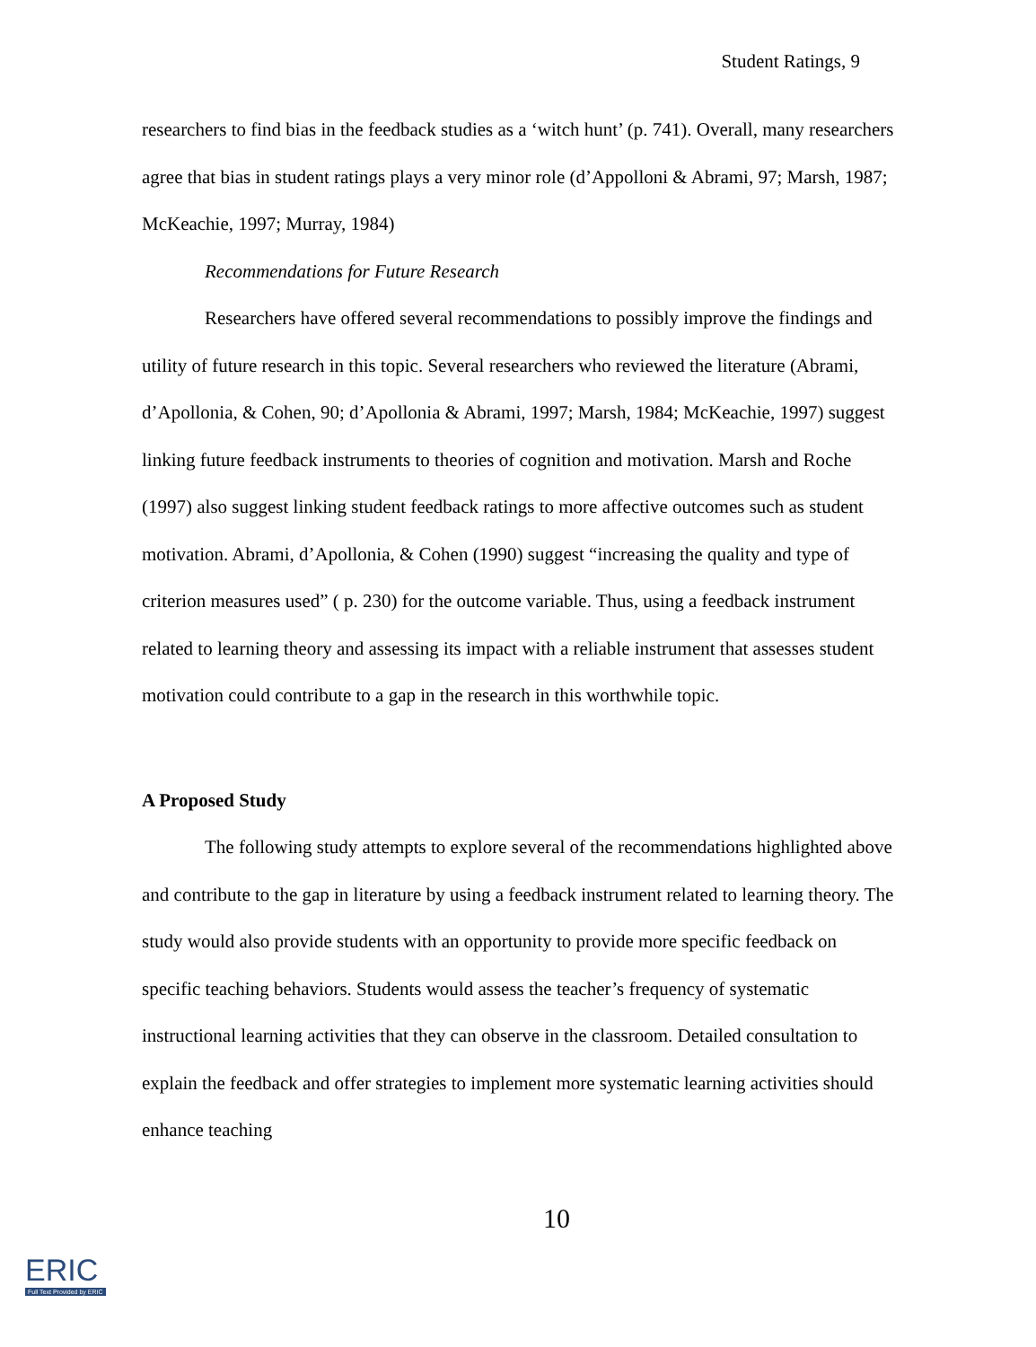Student Ratings, 9
researchers to find bias in the feedback studies as a ‘witch hunt’ (p. 741). Overall, many researchers agree that bias in student ratings plays a very minor role (d’Appolloni & Abrami, 97; Marsh, 1987; McKeachie, 1997; Murray, 1984)
Recommendations for Future Research
Researchers have offered several recommendations to possibly improve the findings and utility of future research in this topic. Several researchers who reviewed the literature (Abrami, d’Apollonia, & Cohen, 90; d’Apollonia & Abrami, 1997; Marsh, 1984; McKeachie, 1997) suggest linking future feedback instruments to theories of cognition and motivation. Marsh and Roche (1997) also suggest linking student feedback ratings to more affective outcomes such as student motivation. Abrami, d’Apollonia, & Cohen (1990) suggest “increasing the quality and type of criterion measures used” ( p. 230) for the outcome variable. Thus, using a feedback instrument related to learning theory and assessing its impact with a reliable instrument that assesses student motivation could contribute to a gap in the research in this worthwhile topic.
A Proposed Study
The following study attempts to explore several of the recommendations highlighted above and contribute to the gap in literature by using a feedback instrument related to learning theory. The study would also provide students with an opportunity to provide more specific feedback on specific teaching behaviors. Students would assess the teacher’s frequency of systematic instructional learning activities that they can observe in the classroom. Detailed consultation to explain the feedback and offer strategies to implement more systematic learning activities should enhance teaching
10
ERIC
Full Text Provided by ERIC